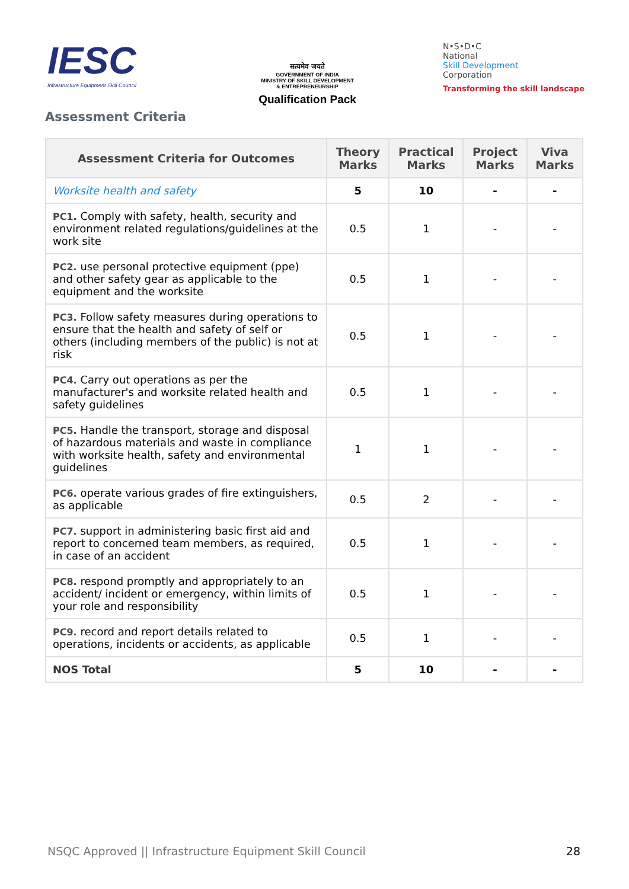IESC
Infrastructure Equipment Skill Council
सत्यमेव जयते
GOVERNMENT OF INDIA
MINISTRY OF SKILL DEVELOPMENT
& ENTREPRENEURSHIP
Qualification Pack
N•S•D•C
National
Skill Development
Corporation
Transforming the skill landscape
Assessment Criteria
| Assessment Criteria for Outcomes | Theory Marks | Practical Marks | Project Marks | Viva Marks |
| --- | --- | --- | --- | --- |
| Worksite health and safety | 5 | 10 | - | - |
| PC1. Comply with safety, health, security and environment related regulations/guidelines at the work site | 0.5 | 1 | - | - |
| PC2. use personal protective equipment (ppe) and other safety gear as applicable to the equipment and the worksite | 0.5 | 1 | - | - |
| PC3. Follow safety measures during operations to ensure that the health and safety of self or others (including members of the public) is not at risk | 0.5 | 1 | - | - |
| PC4. Carry out operations as per the manufacturer's and worksite related health and safety guidelines | 0.5 | 1 | - | - |
| PC5. Handle the transport, storage and disposal of hazardous materials and waste in compliance with worksite health, safety and environmental guidelines | 1 | 1 | - | - |
| PC6. operate various grades of fire extinguishers, as applicable | 0.5 | 2 | - | - |
| PC7. support in administering basic first aid and report to concerned team members, as required, in case of an accident | 0.5 | 1 | - | - |
| PC8. respond promptly and appropriately to an accident/ incident or emergency, within limits of your role and responsibility | 0.5 | 1 | - | - |
| PC9. record and report details related to operations, incidents or accidents, as applicable | 0.5 | 1 | - | - |
| NOS Total | 5 | 10 | - | - |
NSQC Approved || Infrastructure Equipment Skill Council 28